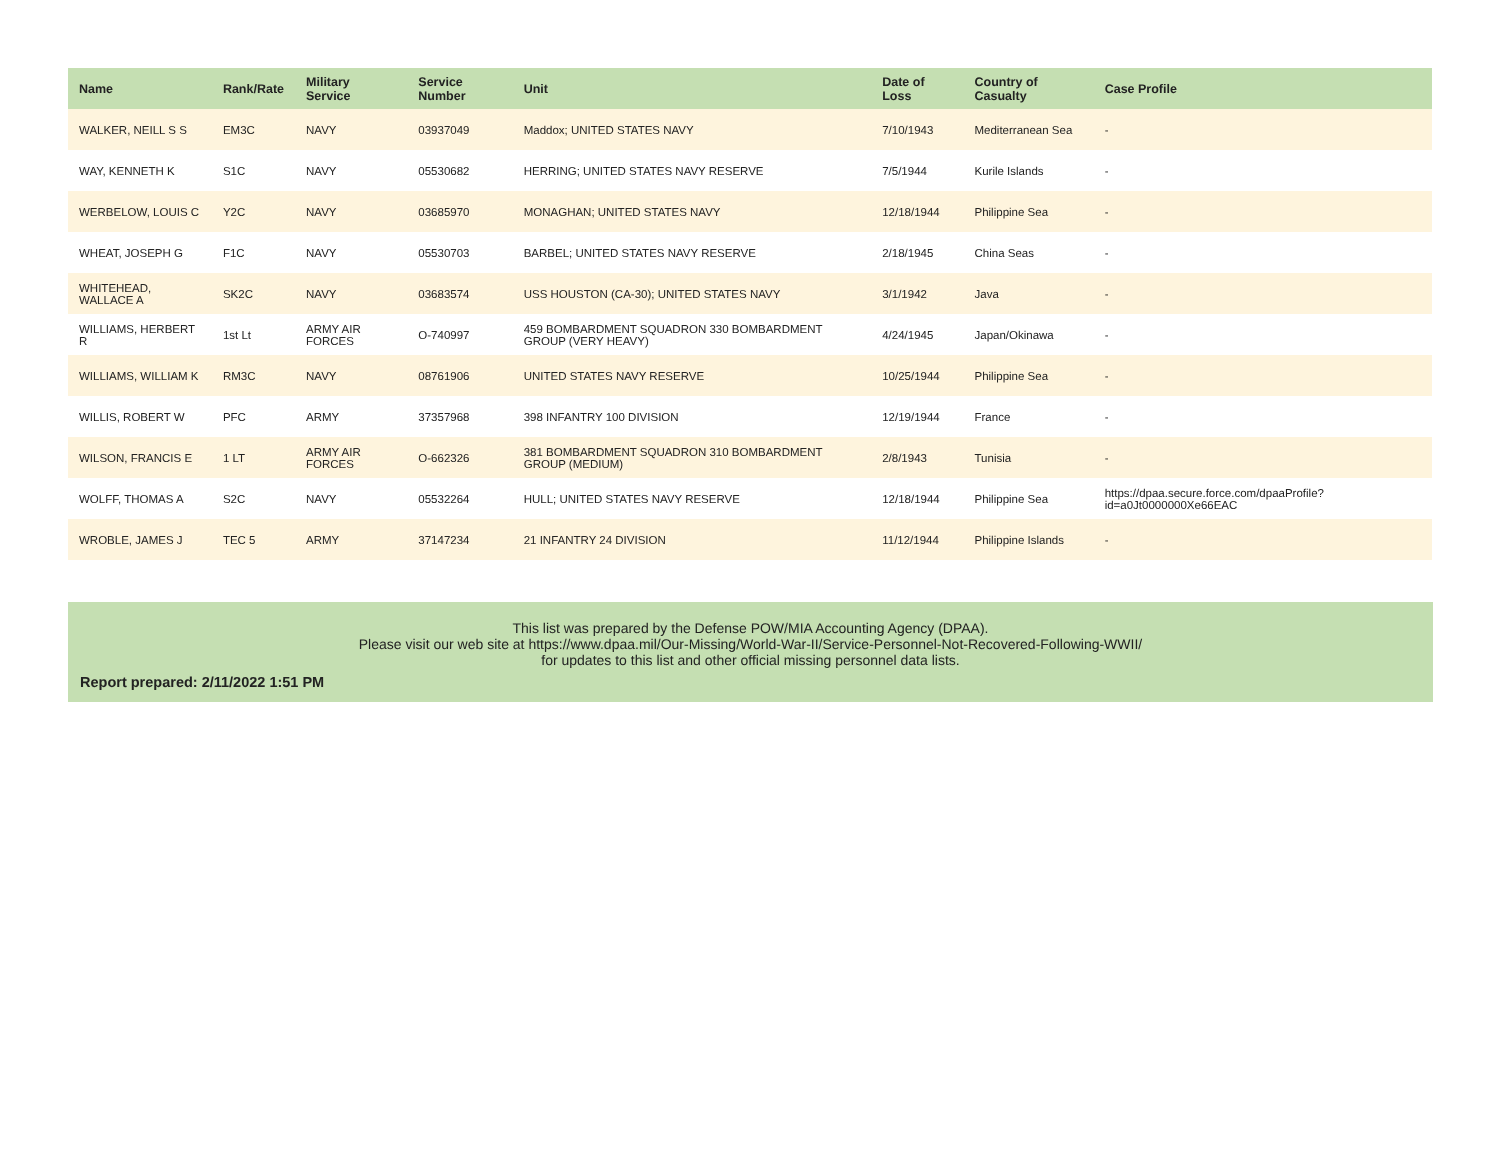| Name | Rank/Rate | Military Service | Service Number | Unit | Date of Loss | Country of Casualty | Case Profile |
| --- | --- | --- | --- | --- | --- | --- | --- |
| WALKER, NEILL S S | EM3C | NAVY | 03937049 | Maddox; UNITED STATES NAVY | 7/10/1943 | Mediterranean Sea | - |
| WAY, KENNETH K | S1C | NAVY | 05530682 | HERRING; UNITED STATES NAVY RESERVE | 7/5/1944 | Kurile Islands | - |
| WERBELOW, LOUIS C | Y2C | NAVY | 03685970 | MONAGHAN; UNITED STATES NAVY | 12/18/1944 | Philippine Sea | - |
| WHEAT, JOSEPH G | F1C | NAVY | 05530703 | BARBEL; UNITED STATES NAVY RESERVE | 2/18/1945 | China Seas | - |
| WHITEHEAD, WALLACE A | SK2C | NAVY | 03683574 | USS HOUSTON (CA-30); UNITED STATES NAVY | 3/1/1942 | Java | - |
| WILLIAMS, HERBERT R | 1st Lt | ARMY AIR FORCES | O-740997 | 459 BOMBARDMENT SQUADRON 330 BOMBARDMENT GROUP (VERY HEAVY) | 4/24/1945 | Japan/Okinawa | - |
| WILLIAMS, WILLIAM K | RM3C | NAVY | 08761906 | UNITED STATES NAVY RESERVE | 10/25/1944 | Philippine Sea | - |
| WILLIS, ROBERT W | PFC | ARMY | 37357968 | 398 INFANTRY 100 DIVISION | 12/19/1944 | France | - |
| WILSON, FRANCIS E | 1 LT | ARMY AIR FORCES | O-662326 | 381 BOMBARDMENT SQUADRON 310 BOMBARDMENT GROUP (MEDIUM) | 2/8/1943 | Tunisia | - |
| WOLFF, THOMAS A | S2C | NAVY | 05532264 | HULL; UNITED STATES NAVY RESERVE | 12/18/1944 | Philippine Sea | https://dpaa.secure.force.com/dpaaProfile?id=a0Jt0000000Xe66EAC |
| WROBLE, JAMES J | TEC 5 | ARMY | 37147234 | 21 INFANTRY 24 DIVISION | 11/12/1944 | Philippine Islands | - |
This list was prepared by the Defense POW/MIA Accounting Agency (DPAA).
Please visit our web site at https://www.dpaa.mil/Our-Missing/World-War-II/Service-Personnel-Not-Recovered-Following-WWII/
for updates to this list and other official missing personnel data lists.
Report prepared: 2/11/2022 1:51 PM